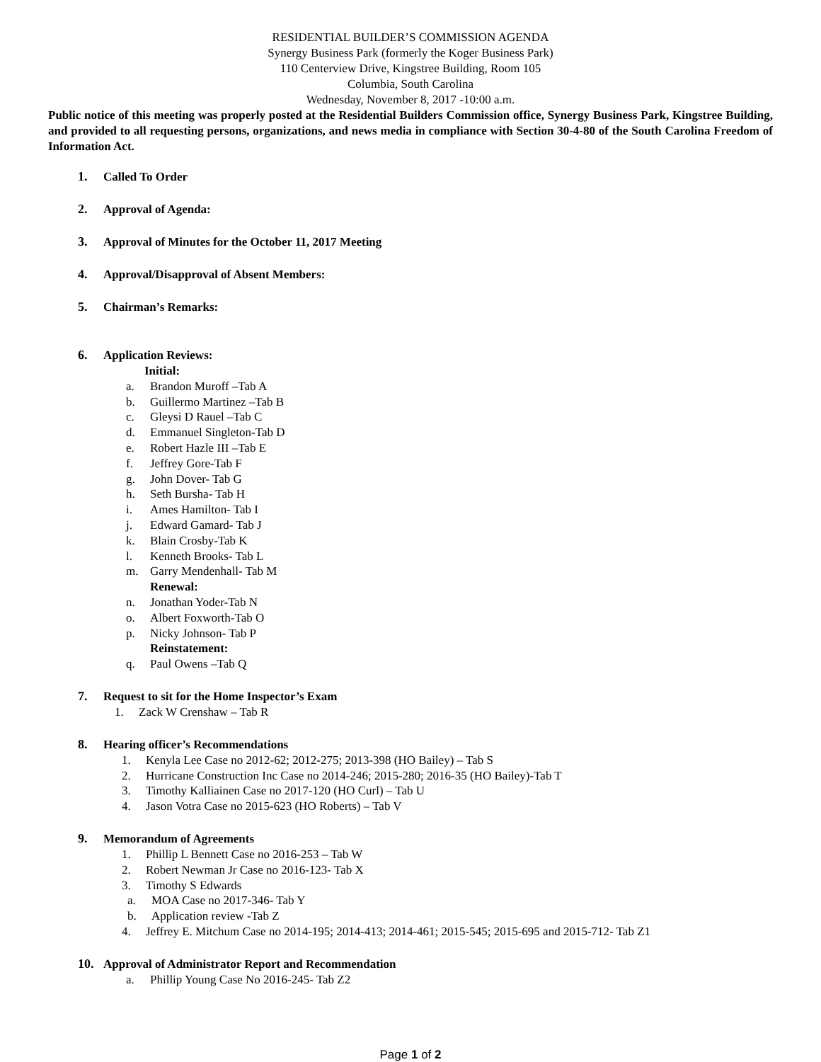RESIDENTIAL BUILDER’S COMMISSION AGENDA
Synergy Business Park (formerly the Koger Business Park)
110 Centerview Drive, Kingstree Building, Room 105
Columbia, South Carolina
Wednesday, November 8, 2017 -10:00 a.m.
Public notice of this meeting was properly posted at the Residential Builders Commission office, Synergy Business Park, Kingstree Building, and provided to all requesting persons, organizations, and news media in compliance with Section 30-4-80 of the South Carolina Freedom of Information Act.
1. Called To Order
2. Approval of Agenda:
3. Approval of Minutes for the October 11, 2017 Meeting
4. Approval/Disapproval of Absent Members:
5. Chairman’s Remarks:
6. Application Reviews:
Initial:
a. Brandon Muroff –Tab A
b. Guillermo Martinez –Tab B
c. Gleysi D Rauel –Tab C
d. Emmanuel Singleton-Tab D
e. Robert Hazle III –Tab E
f. Jeffrey Gore-Tab F
g. John Dover- Tab G
h. Seth Bursha- Tab H
i. Ames Hamilton- Tab I
j. Edward Gamard- Tab J
k. Blain Crosby-Tab K
l. Kenneth Brooks- Tab L
m. Garry Mendenhall- Tab M
Renewal:
n. Jonathan Yoder-Tab N
o. Albert Foxworth-Tab O
p. Nicky Johnson- Tab P
Reinstatement:
q. Paul Owens –Tab Q
7. Request to sit for the Home Inspector’s Exam
1. Zack W Crenshaw – Tab R
8. Hearing officer’s Recommendations
1. Kenyla Lee Case no 2012-62; 2012-275; 2013-398 (HO Bailey) – Tab S
2. Hurricane Construction Inc Case no 2014-246; 2015-280; 2016-35 (HO Bailey)-Tab T
3. Timothy Kalliainen Case no 2017-120 (HO Curl) – Tab U
4. Jason Votra Case no 2015-623 (HO Roberts) – Tab V
9. Memorandum of Agreements
1. Phillip L Bennett Case no 2016-253 – Tab W
2. Robert Newman Jr Case no 2016-123- Tab X
3. Timothy S Edwards
a. MOA Case no 2017-346- Tab Y
b. Application review -Tab Z
4. Jeffrey E. Mitchum Case no 2014-195; 2014-413; 2014-461; 2015-545; 2015-695 and 2015-712- Tab Z1
10. Approval of Administrator Report and Recommendation
a. Phillip Young Case No 2016-245- Tab Z2
Page 1 of 2